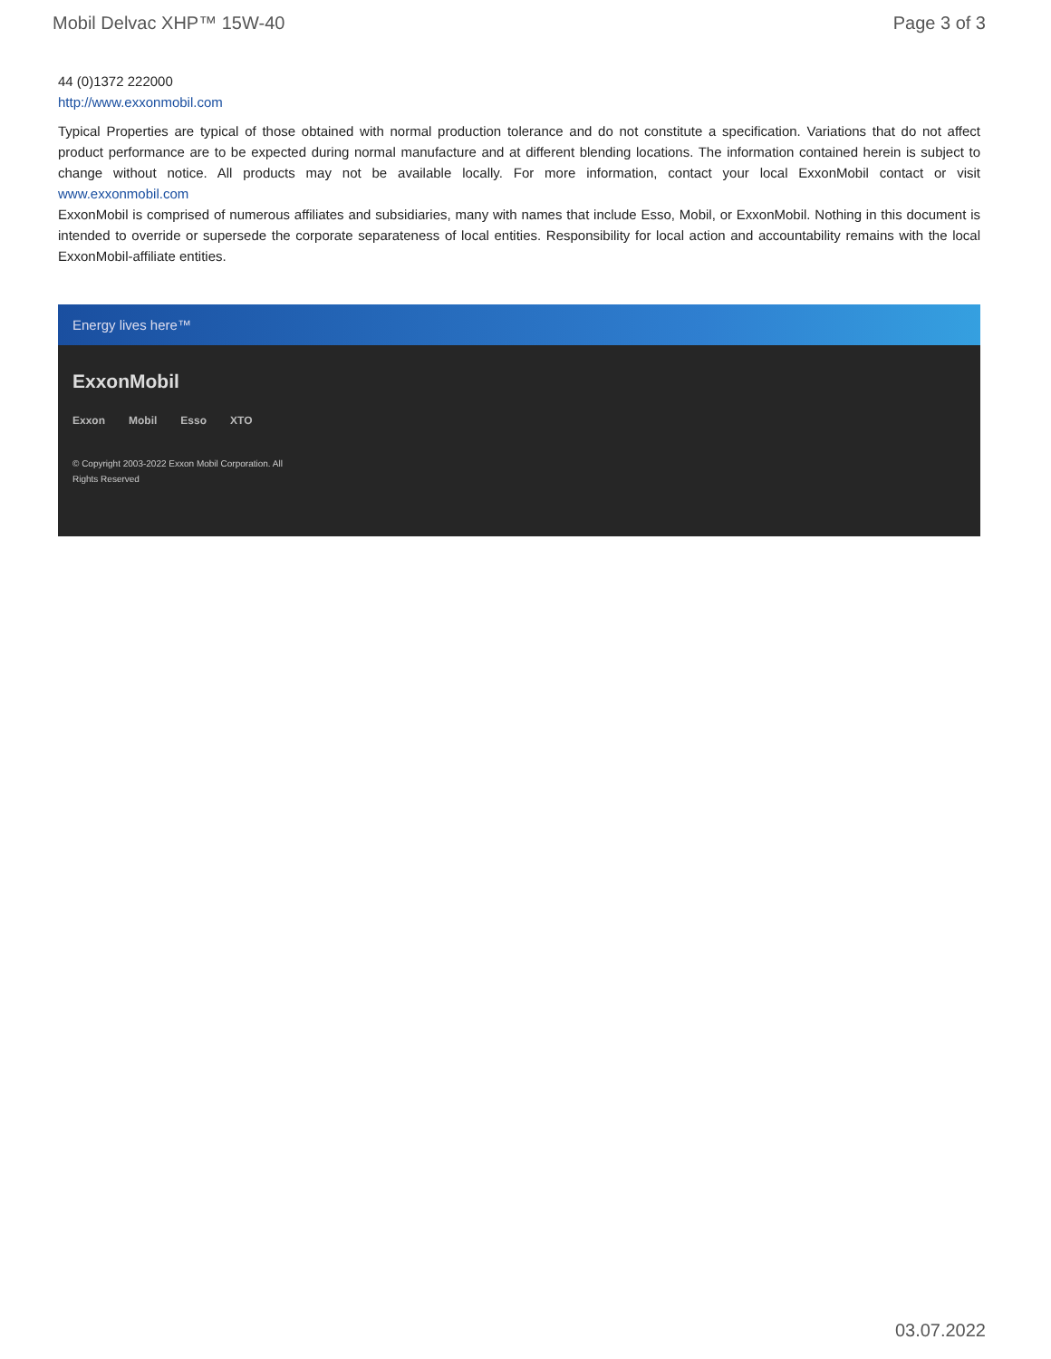Mobil Delvac XHP™ 15W-40 Page 3 of 3
44 (0)1372 222000
http://www.exxonmobil.com
Typical Properties are typical of those obtained with normal production tolerance and do not constitute a specification. Variations that do not affect product performance are to be expected during normal manufacture and at different blending locations. The information contained herein is subject to change without notice. All products may not be available locally. For more information, contact your local ExxonMobil contact or visit www.exxonmobil.com
ExxonMobil is comprised of numerous affiliates and subsidiaries, many with names that include Esso, Mobil, or ExxonMobil. Nothing in this document is intended to override or supersede the corporate separateness of local entities. Responsibility for local action and accountability remains with the local ExxonMobil-affiliate entities.
Energy lives here™
ExxonMobil
Exxon Mobil Esso XTO
© Copyright 2003-2022 Exxon Mobil Corporation. All Rights Reserved
03.07.2022